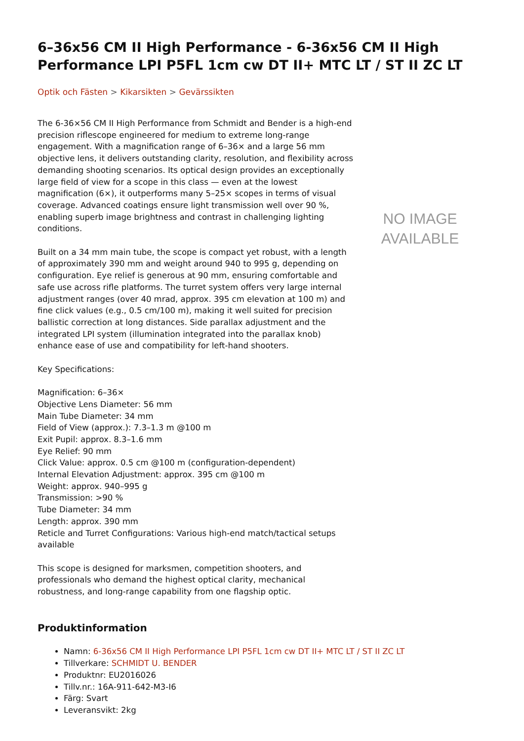6–36x56 CM II High Performance - 6-36x56 CM II High Performance LPI P5FL 1cm cw DT II+ MTC LT / ST II ZC LT
Optik och Fästen > Kikarsikten > Gevärssikten
The 6-36×56 CM II High Performance from Schmidt and Bender is a high-end precision riflescope engineered for medium to extreme long-range engagement. With a magnification range of 6–36× and a large 56 mm objective lens, it delivers outstanding clarity, resolution, and flexibility across demanding shooting scenarios. Its optical design provides an exceptionally large field of view for a scope in this class — even at the lowest magnification (6×), it outperforms many 5–25× scopes in terms of visual coverage. Advanced coatings ensure light transmission well over 90 %, enabling superb image brightness and contrast in challenging lighting conditions.
Built on a 34 mm main tube, the scope is compact yet robust, with a length of approximately 390 mm and weight around 940 to 995 g, depending on configuration. Eye relief is generous at 90 mm, ensuring comfortable and safe use across rifle platforms. The turret system offers very large internal adjustment ranges (over 40 mrad, approx. 395 cm elevation at 100 m) and fine click values (e.g., 0.5 cm/100 m), making it well suited for precision ballistic correction at long distances. Side parallax adjustment and the integrated LPI system (illumination integrated into the parallax knob) enhance ease of use and compatibility for left-hand shooters.
Key Specifications:
Magnification: 6–36×
Objective Lens Diameter: 56 mm
Main Tube Diameter: 34 mm
Field of View (approx.): 7.3–1.3 m @100 m
Exit Pupil: approx. 8.3–1.6 mm
Eye Relief: 90 mm
Click Value: approx. 0.5 cm @100 m (configuration-dependent)
Internal Elevation Adjustment: approx. 395 cm @100 m
Weight: approx. 940–995 g
Transmission: >90 %
Tube Diameter: 34 mm
Length: approx. 390 mm
Reticle and Turret Configurations: Various high-end match/tactical setups available
This scope is designed for marksmen, competition shooters, and professionals who demand the highest optical clarity, mechanical robustness, and long-range capability from one flagship optic.
NO IMAGE
AVAILABLE
Produktinformation
Namn: 6-36x56 CM II High Performance LPI P5FL 1cm cw DT II+ MTC LT / ST II ZC LT
Tillverkare: SCHMIDT U. BENDER
Produktnr: EU2016026
Tillv.nr.: 16A-911-642-M3-I6
Färg: Svart
Leveransvikt: 2kg